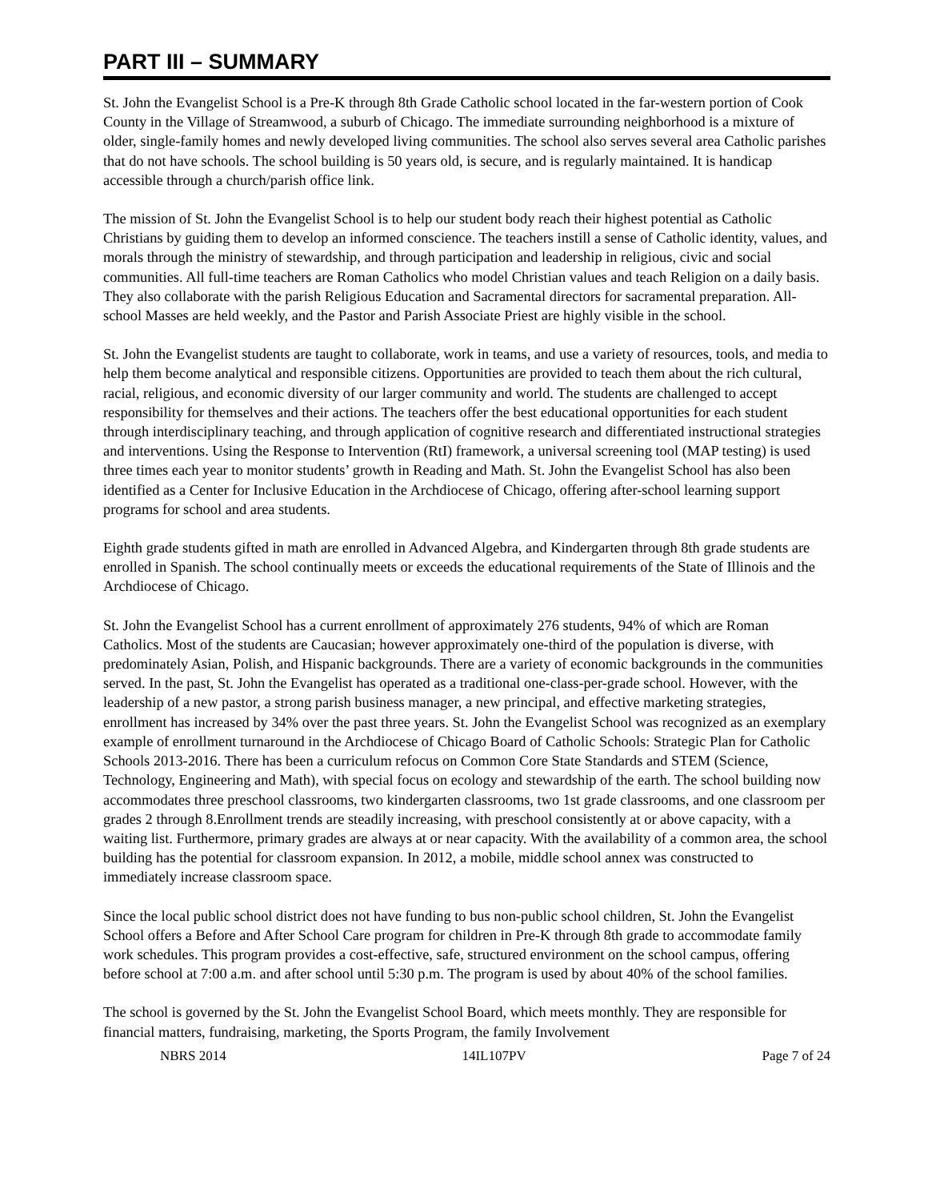PART III – SUMMARY
St. John the Evangelist School is a Pre-K through 8th Grade Catholic school located in the far-western portion of Cook County in the Village of Streamwood, a suburb of Chicago. The immediate surrounding neighborhood is a mixture of older, single-family homes and newly developed living communities. The school also serves several area Catholic parishes that do not have schools. The school building is 50 years old, is secure, and is regularly maintained. It is handicap accessible through a church/parish office link.
The mission of St. John the Evangelist School is to help our student body reach their highest potential as Catholic Christians by guiding them to develop an informed conscience. The teachers instill a sense of Catholic identity, values, and morals through the ministry of stewardship, and through participation and leadership in religious, civic and social communities. All full-time teachers are Roman Catholics who model Christian values and teach Religion on a daily basis. They also collaborate with the parish Religious Education and Sacramental directors for sacramental preparation. All-school Masses are held weekly, and the Pastor and Parish Associate Priest are highly visible in the school.
St. John the Evangelist students are taught to collaborate, work in teams, and use a variety of resources, tools, and media to help them become analytical and responsible citizens. Opportunities are provided to teach them about the rich cultural, racial, religious, and economic diversity of our larger community and world. The students are challenged to accept responsibility for themselves and their actions. The teachers offer the best educational opportunities for each student through interdisciplinary teaching, and through application of cognitive research and differentiated instructional strategies and interventions. Using the Response to Intervention (RtI) framework, a universal screening tool (MAP testing) is used three times each year to monitor students’ growth in Reading and Math. St. John the Evangelist School has also been identified as a Center for Inclusive Education in the Archdiocese of Chicago, offering after-school learning support programs for school and area students.
Eighth grade students gifted in math are enrolled in Advanced Algebra, and Kindergarten through 8th grade students are enrolled in Spanish. The school continually meets or exceeds the educational requirements of the State of Illinois and the Archdiocese of Chicago.
St. John the Evangelist School has a current enrollment of approximately 276 students, 94% of which are Roman Catholics. Most of the students are Caucasian; however approximately one-third of the population is diverse, with predominately Asian, Polish, and Hispanic backgrounds. There are a variety of economic backgrounds in the communities served. In the past, St. John the Evangelist has operated as a traditional one-class-per-grade school. However, with the leadership of a new pastor, a strong parish business manager, a new principal, and effective marketing strategies, enrollment has increased by 34% over the past three years. St. John the Evangelist School was recognized as an exemplary example of enrollment turnaround in the Archdiocese of Chicago Board of Catholic Schools: Strategic Plan for Catholic Schools 2013-2016. There has been a curriculum refocus on Common Core State Standards and STEM (Science, Technology, Engineering and Math), with special focus on ecology and stewardship of the earth. The school building now accommodates three preschool classrooms, two kindergarten classrooms, two 1st grade classrooms, and one classroom per grades 2 through 8.Enrollment trends are steadily increasing, with preschool consistently at or above capacity, with a waiting list. Furthermore, primary grades are always at or near capacity. With the availability of a common area, the school building has the potential for classroom expansion. In 2012, a mobile, middle school annex was constructed to immediately increase classroom space.
Since the local public school district does not have funding to bus non-public school children, St. John the Evangelist School offers a Before and After School Care program for children in Pre-K through 8th grade to accommodate family work schedules. This program provides a cost-effective, safe, structured environment on the school campus, offering before school at 7:00 a.m. and after school until 5:30 p.m. The program is used by about 40% of the school families.
The school is governed by the St. John the Evangelist School Board, which meets monthly. They are responsible for financial matters, fundraising, marketing, the Sports Program, the family Involvement
NBRS 2014 14IL107PV Page 7 of 24